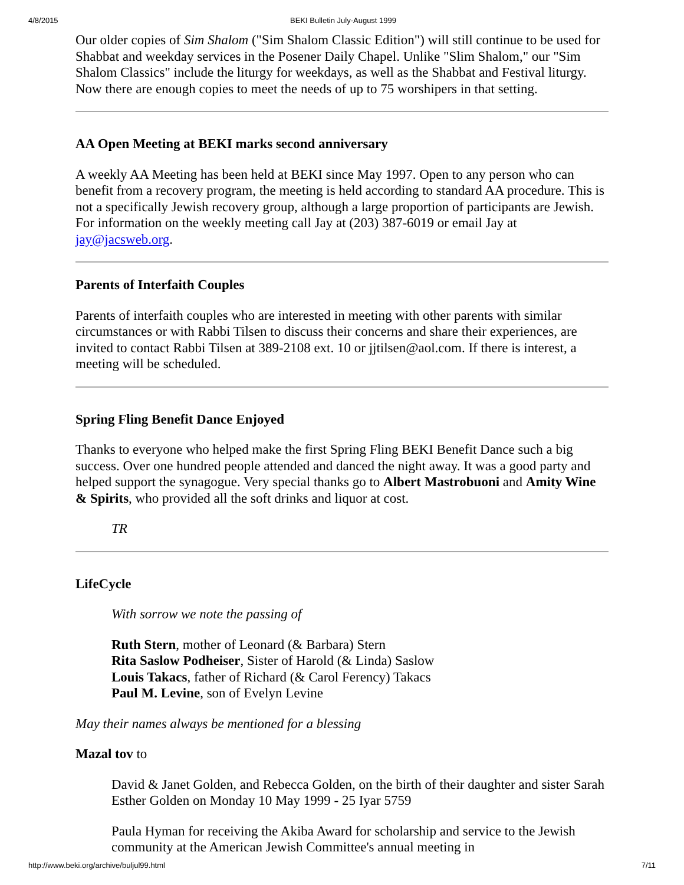4/8/2015 BEKI Bulletin July-August 1999
Our older copies of Sim Shalom ("Sim Shalom Classic Edition") will still continue to be used for Shabbat and weekday services in the Posener Daily Chapel. Unlike "Slim Shalom," our "Sim Shalom Classics" include the liturgy for weekdays, as well as the Shabbat and Festival liturgy. Now there are enough copies to meet the needs of up to 75 worshipers in that setting.
AA Open Meeting at BEKI marks second anniversary
A weekly AA Meeting has been held at BEKI since May 1997. Open to any person who can benefit from a recovery program, the meeting is held according to standard AA procedure. This is not a specifically Jewish recovery group, although a large proportion of participants are Jewish. For information on the weekly meeting call Jay at (203) 387-6019 or email Jay at jay@jacsweb.org.
Parents of Interfaith Couples
Parents of interfaith couples who are interested in meeting with other parents with similar circumstances or with Rabbi Tilsen to discuss their concerns and share their experiences, are invited to contact Rabbi Tilsen at 389-2108 ext. 10 or jjtilsen@aol.com. If there is interest, a meeting will be scheduled.
Spring Fling Benefit Dance Enjoyed
Thanks to everyone who helped make the first Spring Fling BEKI Benefit Dance such a big success. Over one hundred people attended and danced the night away. It was a good party and helped support the synagogue. Very special thanks go to Albert Mastrobuoni and Amity Wine & Spirits, who provided all the soft drinks and liquor at cost.
TR
LifeCycle
With sorrow we note the passing of
Ruth Stern, mother of Leonard (& Barbara) Stern
Rita Saslow Podheiser, Sister of Harold (& Linda) Saslow
Louis Takacs, father of Richard (& Carol Ferency) Takacs
Paul M. Levine, son of Evelyn Levine
May their names always be mentioned for a blessing
Mazal tov to
David & Janet Golden, and Rebecca Golden, on the birth of their daughter and sister Sarah Esther Golden on Monday 10 May 1999 - 25 Iyar 5759
Paula Hyman for receiving the Akiba Award for scholarship and service to the Jewish community at the American Jewish Committee's annual meeting in
http://www.beki.org/archive/buljul99.html 7/11